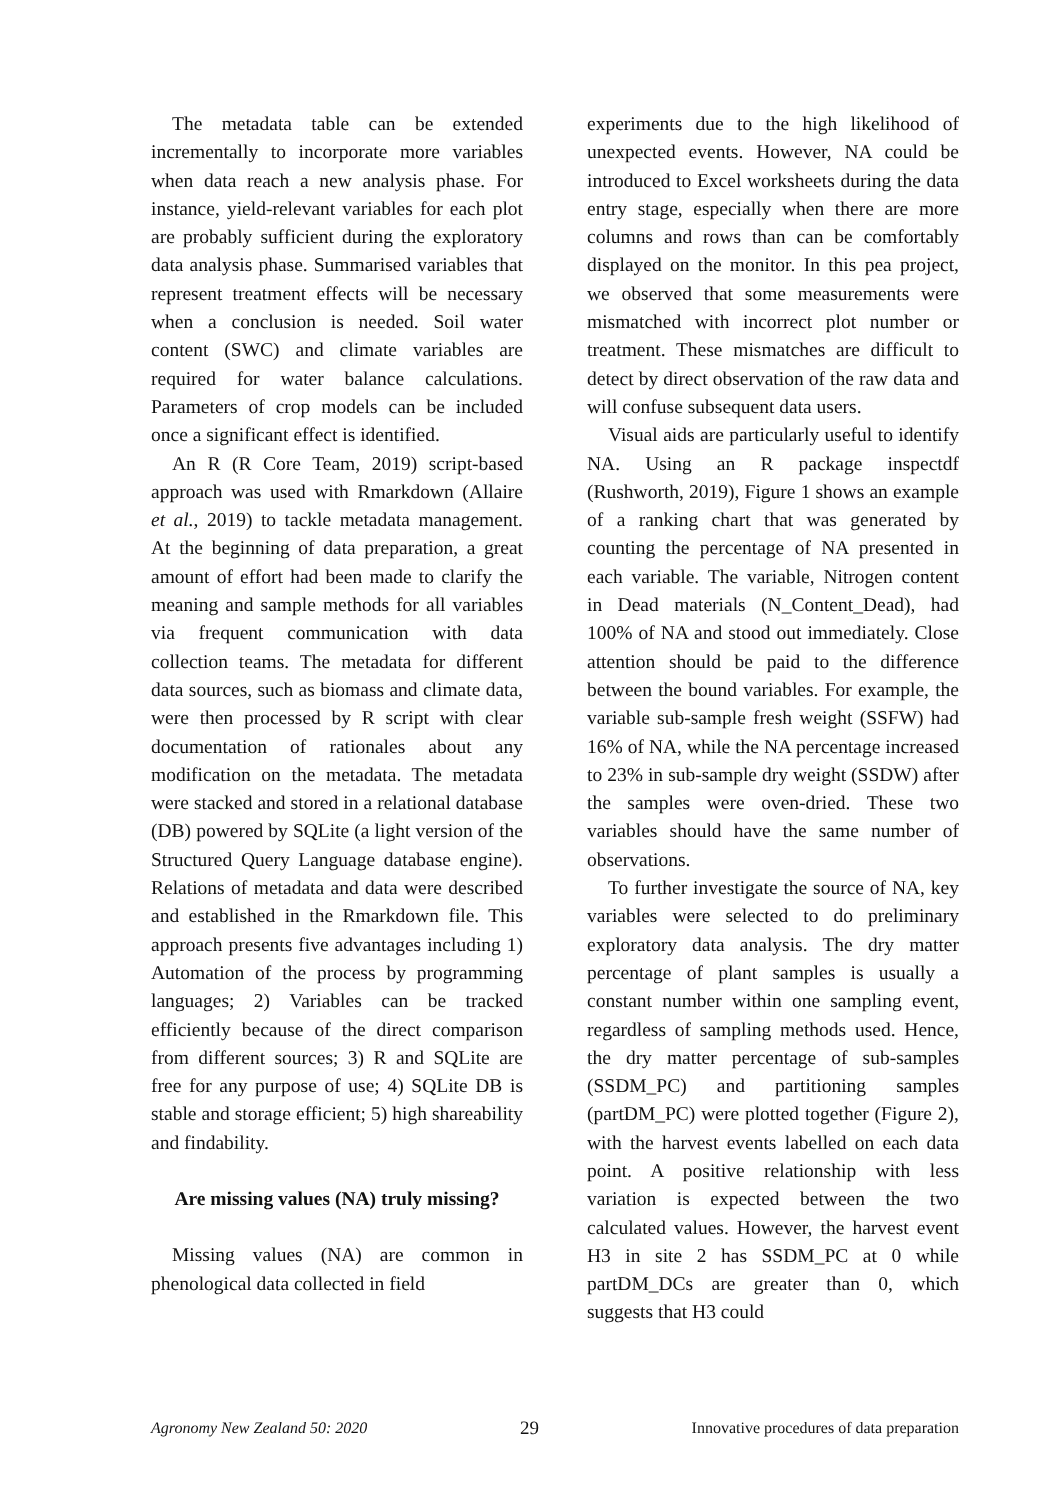The metadata table can be extended incrementally to incorporate more variables when data reach a new analysis phase. For instance, yield-relevant variables for each plot are probably sufficient during the exploratory data analysis phase. Summarised variables that represent treatment effects will be necessary when a conclusion is needed. Soil water content (SWC) and climate variables are required for water balance calculations. Parameters of crop models can be included once a significant effect is identified.
An R (R Core Team, 2019) script-based approach was used with Rmarkdown (Allaire et al., 2019) to tackle metadata management. At the beginning of data preparation, a great amount of effort had been made to clarify the meaning and sample methods for all variables via frequent communication with data collection teams. The metadata for different data sources, such as biomass and climate data, were then processed by R script with clear documentation of rationales about any modification on the metadata. The metadata were stacked and stored in a relational database (DB) powered by SQLite (a light version of the Structured Query Language database engine). Relations of metadata and data were described and established in the Rmarkdown file. This approach presents five advantages including 1) Automation of the process by programming languages; 2) Variables can be tracked efficiently because of the direct comparison from different sources; 3) R and SQLite are free for any purpose of use; 4) SQLite DB is stable and storage efficient; 5) high shareability and findability.
Are missing values (NA) truly missing?
Missing values (NA) are common in phenological data collected in field
experiments due to the high likelihood of unexpected events. However, NA could be introduced to Excel worksheets during the data entry stage, especially when there are more columns and rows than can be comfortably displayed on the monitor. In this pea project, we observed that some measurements were mismatched with incorrect plot number or treatment. These mismatches are difficult to detect by direct observation of the raw data and will confuse subsequent data users.
Visual aids are particularly useful to identify NA. Using an R package inspectdf (Rushworth, 2019), Figure 1 shows an example of a ranking chart that was generated by counting the percentage of NA presented in each variable. The variable, Nitrogen content in Dead materials (N_Content_Dead), had 100% of NA and stood out immediately. Close attention should be paid to the difference between the bound variables. For example, the variable sub-sample fresh weight (SSFW) had 16% of NA, while the NA percentage increased to 23% in sub-sample dry weight (SSDW) after the samples were oven-dried. These two variables should have the same number of observations.
To further investigate the source of NA, key variables were selected to do preliminary exploratory data analysis. The dry matter percentage of plant samples is usually a constant number within one sampling event, regardless of sampling methods used. Hence, the dry matter percentage of sub-samples (SSDM_PC) and partitioning samples (partDM_PC) were plotted together (Figure 2), with the harvest events labelled on each data point. A positive relationship with less variation is expected between the two calculated values. However, the harvest event H3 in site 2 has SSDM_PC at 0 while partDM_DCs are greater than 0, which suggests that H3 could
Agronomy New Zealand 50: 2020 29 Innovative procedures of data preparation